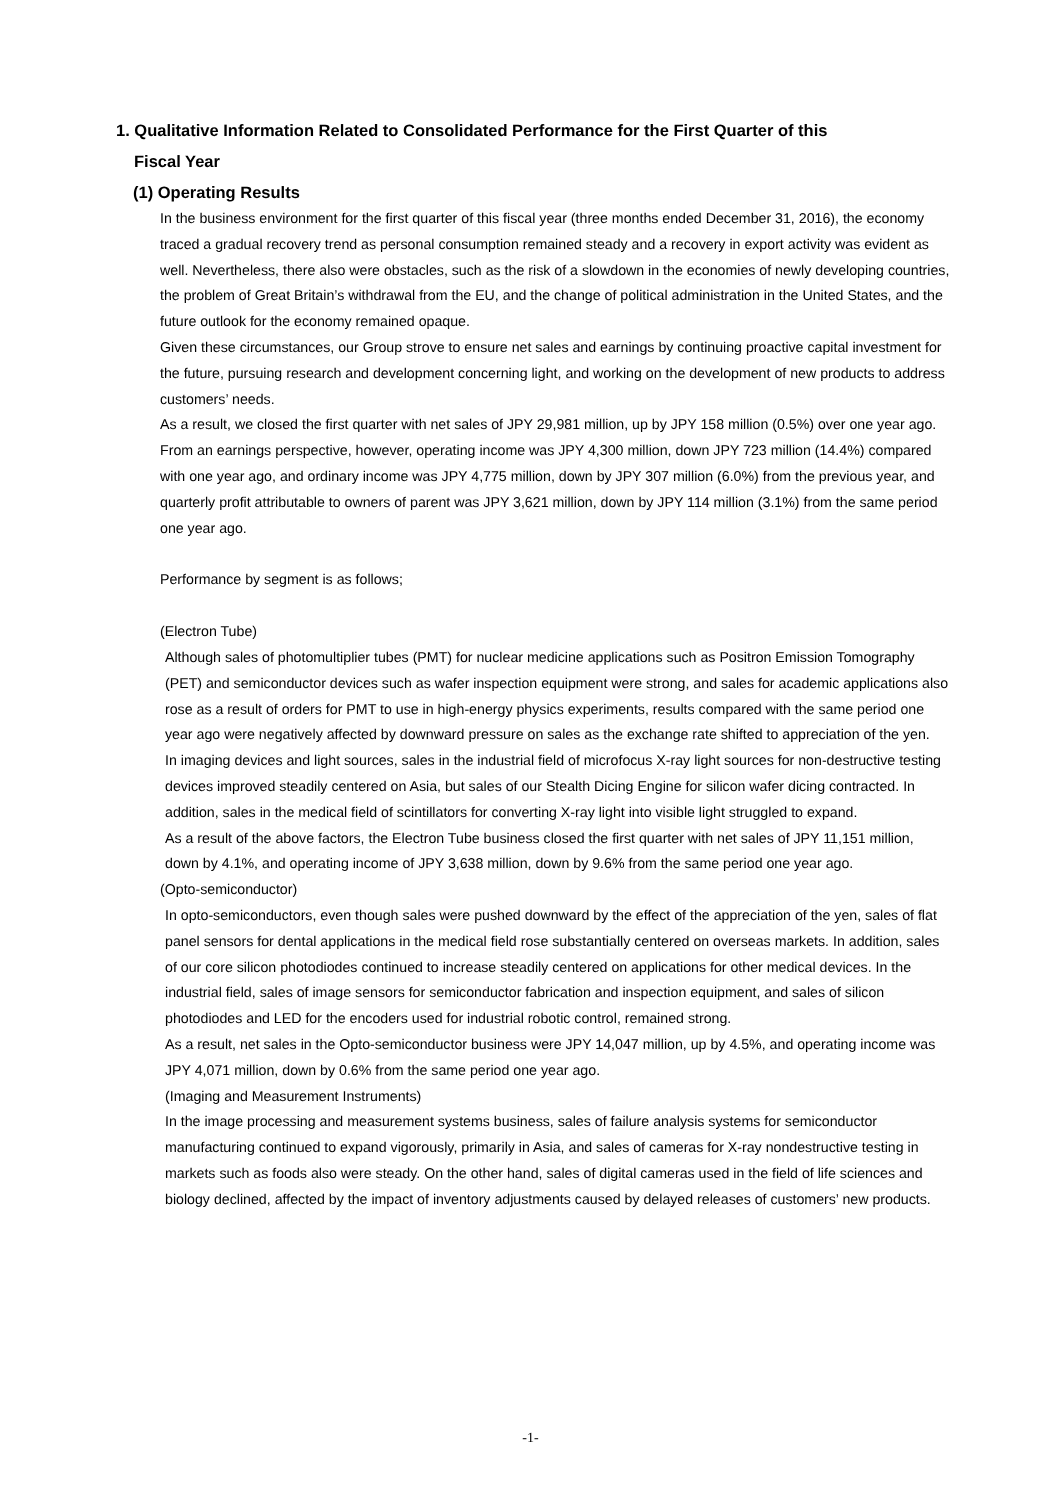1. Qualitative Information Related to Consolidated Performance for the First Quarter of this
Fiscal Year
(1) Operating Results
In the business environment for the first quarter of this fiscal year (three months ended December 31, 2016), the economy traced a gradual recovery trend as personal consumption remained steady and a recovery in export activity was evident as well. Nevertheless, there also were obstacles, such as the risk of a slowdown in the economies of newly developing countries, the problem of Great Britain’s withdrawal from the EU, and the change of political administration in the United States, and the future outlook for the economy remained opaque.
Given these circumstances, our Group strove to ensure net sales and earnings by continuing proactive capital investment for the future, pursuing research and development concerning light, and working on the development of new products to address customers’ needs.
As a result, we closed the first quarter with net sales of JPY 29,981 million, up by JPY 158 million (0.5%) over one year ago. From an earnings perspective, however, operating income was JPY 4,300 million, down JPY 723 million (14.4%) compared with one year ago, and ordinary income was JPY 4,775 million, down by JPY 307 million (6.0%) from the previous year, and quarterly profit attributable to owners of parent was JPY 3,621 million, down by JPY 114 million (3.1%) from the same period one year ago.
Performance by segment is as follows;
(Electron Tube)
Although sales of photomultiplier tubes (PMT) for nuclear medicine applications such as Positron Emission Tomography (PET) and semiconductor devices such as wafer inspection equipment were strong, and sales for academic applications also rose as a result of orders for PMT to use in high-energy physics experiments, results compared with the same period one year ago were negatively affected by downward pressure on sales as the exchange rate shifted to appreciation of the yen.
In imaging devices and light sources, sales in the industrial field of microfocus X-ray light sources for non-destructive testing devices improved steadily centered on Asia, but sales of our Stealth Dicing Engine for silicon wafer dicing contracted. In addition, sales in the medical field of scintillators for converting X-ray light into visible light struggled to expand.
As a result of the above factors, the Electron Tube business closed the first quarter with net sales of JPY 11,151 million, down by 4.1%, and operating income of JPY 3,638 million, down by 9.6% from the same period one year ago.
(Opto-semiconductor)
In opto-semiconductors, even though sales were pushed downward by the effect of the appreciation of the yen, sales of flat panel sensors for dental applications in the medical field rose substantially centered on overseas markets. In addition, sales of our core silicon photodiodes continued to increase steadily centered on applications for other medical devices. In the industrial field, sales of image sensors for semiconductor fabrication and inspection equipment, and sales of silicon photodiodes and LED for the encoders used for industrial robotic control, remained strong.
As a result, net sales in the Opto-semiconductor business were JPY 14,047 million, up by 4.5%, and operating income was JPY 4,071 million, down by 0.6% from the same period one year ago.
(Imaging and Measurement Instruments)
In the image processing and measurement systems business, sales of failure analysis systems for semiconductor manufacturing continued to expand vigorously, primarily in Asia, and sales of cameras for X-ray nondestructive testing in markets such as foods also were steady. On the other hand, sales of digital cameras used in the field of life sciences and biology declined, affected by the impact of inventory adjustments caused by delayed releases of customers’ new products.
-1-